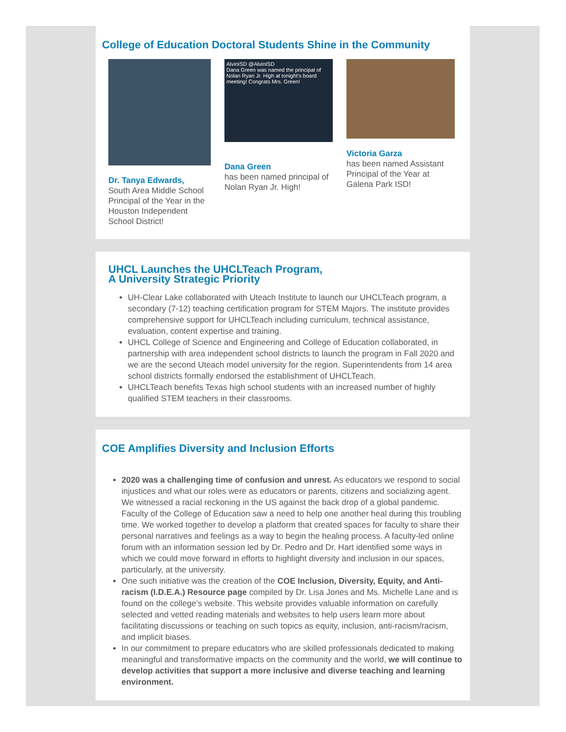College of Education Doctoral Students Shine in the Community
Dr. Tanya Edwards,
South Area Middle School Principal of the Year in the Houston Independent School District!
AlvinISD @AlvinISD
Dana Green was named the principal of Nolan Ryan Jr. High at tonight's board meeting! Congrats Mrs. Green!
Dana Green
has been named principal of Nolan Ryan Jr. High!
Victoria Garza
has been named Assistant Principal of the Year at Galena Park ISD!
UHCL Launches the UHCLTeach Program,
A University Strategic Priority
UH-Clear Lake collaborated with Uteach Institute to launch our UHCLTeach program, a secondary (7-12) teaching certification program for STEM Majors. The institute provides comprehensive support for UHCLTeach including curriculum, technical assistance, evaluation, content expertise and training.
UHCL College of Science and Engineering and College of Education collaborated, in partnership with area independent school districts to launch the program in Fall 2020 and we are the second Uteach model university for the region. Superintendents from 14 area school districts formally endorsed the establishment of UHCLTeach.
UHCLTeach benefits Texas high school students with an increased number of highly qualified STEM teachers in their classrooms.
COE Amplifies Diversity and Inclusion Efforts
2020 was a challenging time of confusion and unrest. As educators we respond to social injustices and what our roles were as educators or parents, citizens and socializing agent. We witnessed a racial reckoning in the US against the back drop of a global pandemic. Faculty of the College of Education saw a need to help one another heal during this troubling time. We worked together to develop a platform that created spaces for faculty to share their personal narratives and feelings as a way to begin the healing process. A faculty-led online forum with an information session led by Dr. Pedro and Dr. Hart identified some ways in which we could move forward in efforts to highlight diversity and inclusion in our spaces, particularly, at the university.
One such initiative was the creation of the COE Inclusion, Diversity, Equity, and Anti-racism (I.D.E.A.) Resource page compiled by Dr. Lisa Jones and Ms. Michelle Lane and is found on the college’s website. This website provides valuable information on carefully selected and vetted reading materials and websites to help users learn more about facilitating discussions or teaching on such topics as equity, inclusion, anti-racism/racism, and implicit biases.
In our commitment to prepare educators who are skilled professionals dedicated to making meaningful and transformative impacts on the community and the world, we will continue to develop activities that support a more inclusive and diverse teaching and learning environment.